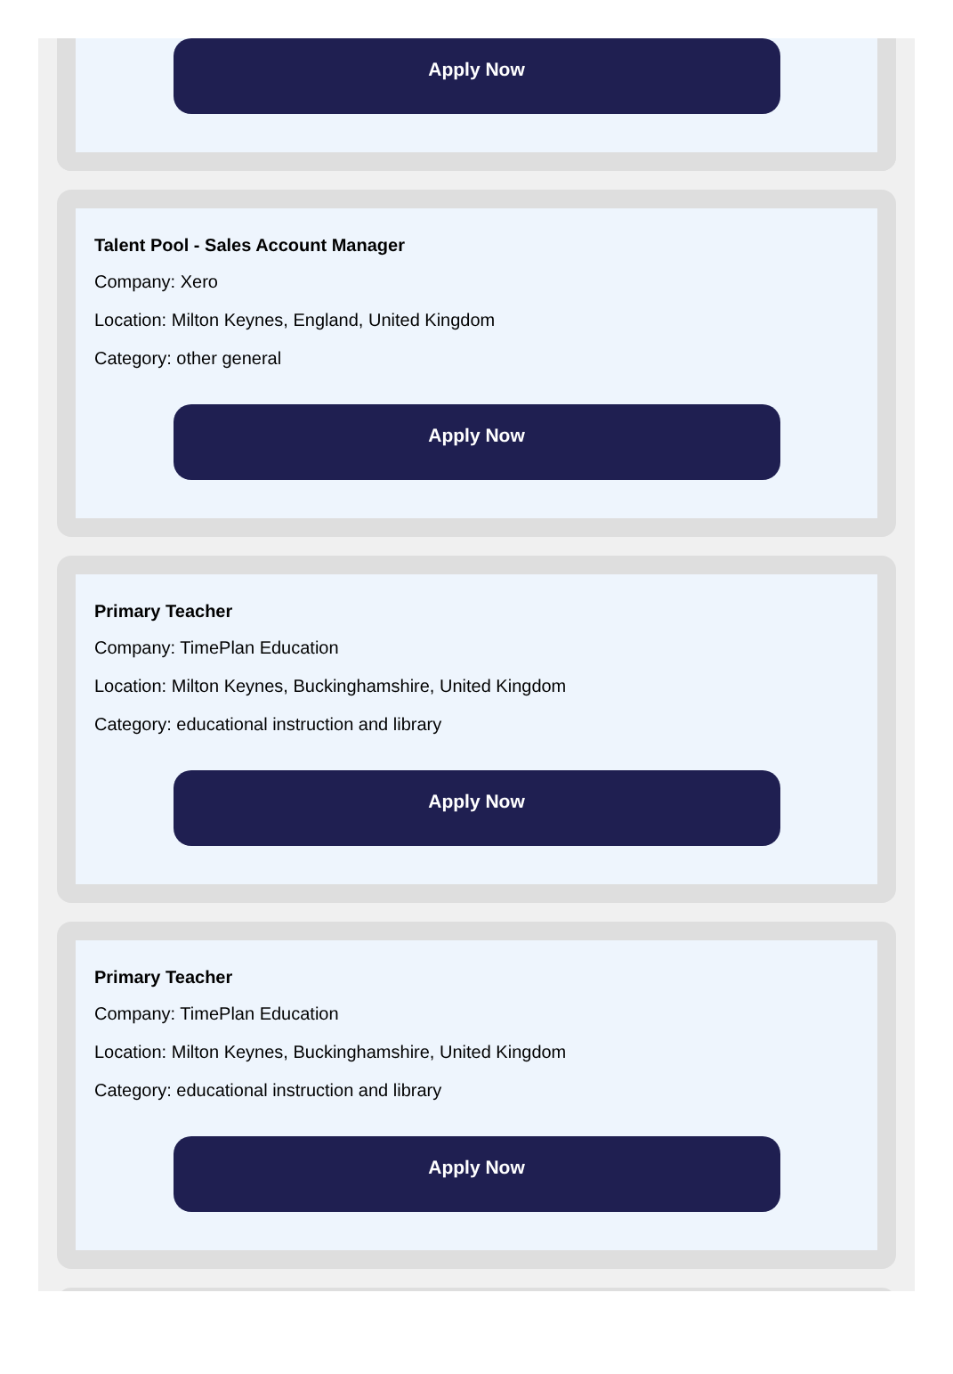Apply Now
Talent Pool - Sales Account Manager
Company: Xero
Location: Milton Keynes, England, United Kingdom
Category: other general
Apply Now
Primary Teacher
Company: TimePlan Education
Location: Milton Keynes, Buckinghamshire, United Kingdom
Category: educational instruction and library
Apply Now
Primary Teacher
Company: TimePlan Education
Location: Milton Keynes, Buckinghamshire, United Kingdom
Category: educational instruction and library
Apply Now